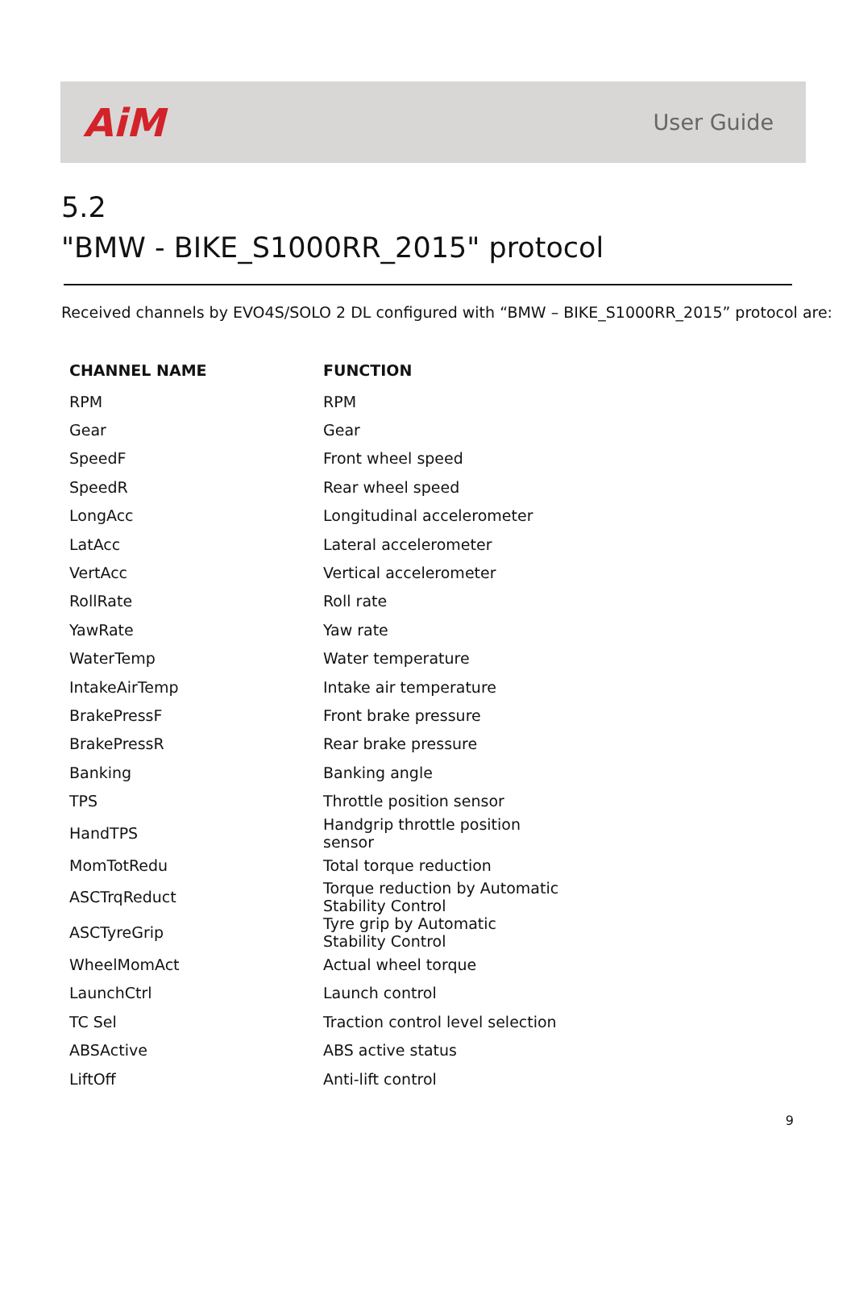AiM User Guide
5.2
"BMW - BIKE_S1000RR_2015" protocol
Received channels by EVO4S/SOLO 2 DL configured with “BMW – BIKE_S1000RR_2015” protocol are:
| CHANNEL NAME | FUNCTION |
| --- | --- |
| RPM | RPM |
| Gear | Gear |
| SpeedF | Front wheel speed |
| SpeedR | Rear wheel speed |
| LongAcc | Longitudinal accelerometer |
| LatAcc | Lateral accelerometer |
| VertAcc | Vertical accelerometer |
| RollRate | Roll rate |
| YawRate | Yaw rate |
| WaterTemp | Water temperature |
| IntakeAirTemp | Intake air temperature |
| BrakePressF | Front brake pressure |
| BrakePressR | Rear brake pressure |
| Banking | Banking angle |
| TPS | Throttle position sensor |
| HandTPS | Handgrip throttle position sensor |
| MomTotRedu | Total torque reduction |
| ASCTrqReduct | Torque reduction by Automatic Stability Control |
| ASCTyreGrip | Tyre grip by Automatic Stability Control |
| WheelMomAct | Actual wheel torque |
| LaunchCtrl | Launch control |
| TC Sel | Traction control level selection |
| ABSActive | ABS active status |
| LiftOff | Anti-lift control |
9